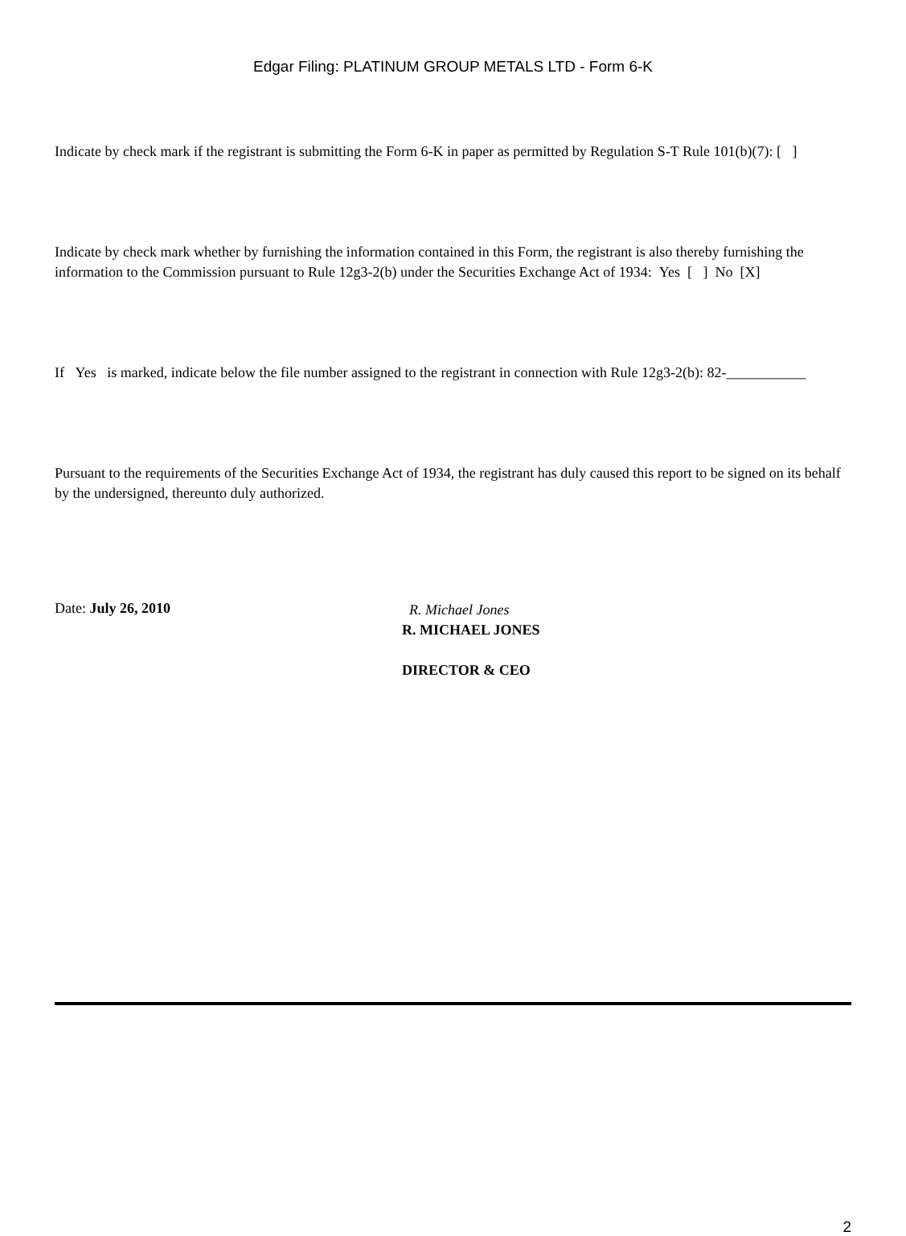Edgar Filing: PLATINUM GROUP METALS LTD - Form 6-K
Indicate by check mark if the registrant is submitting the Form 6-K in paper as permitted by Regulation S-T Rule 101(b)(7): [ ]
Indicate by check mark whether by furnishing the information contained in this Form, the registrant is also thereby furnishing the information to the Commission pursuant to Rule 12g3-2(b) under the Securities Exchange Act of 1934: Yes [ ] No [X]
If Yes is marked, indicate below the file number assigned to the registrant in connection with Rule 12g3-2(b): 82-___________
Pursuant to the requirements of the Securities Exchange Act of 1934, the registrant has duly caused this report to be signed on its behalf by the undersigned, thereunto duly authorized.
Date: July 26, 2010
R. Michael Jones
R. MICHAEL JONES
DIRECTOR & CEO
2